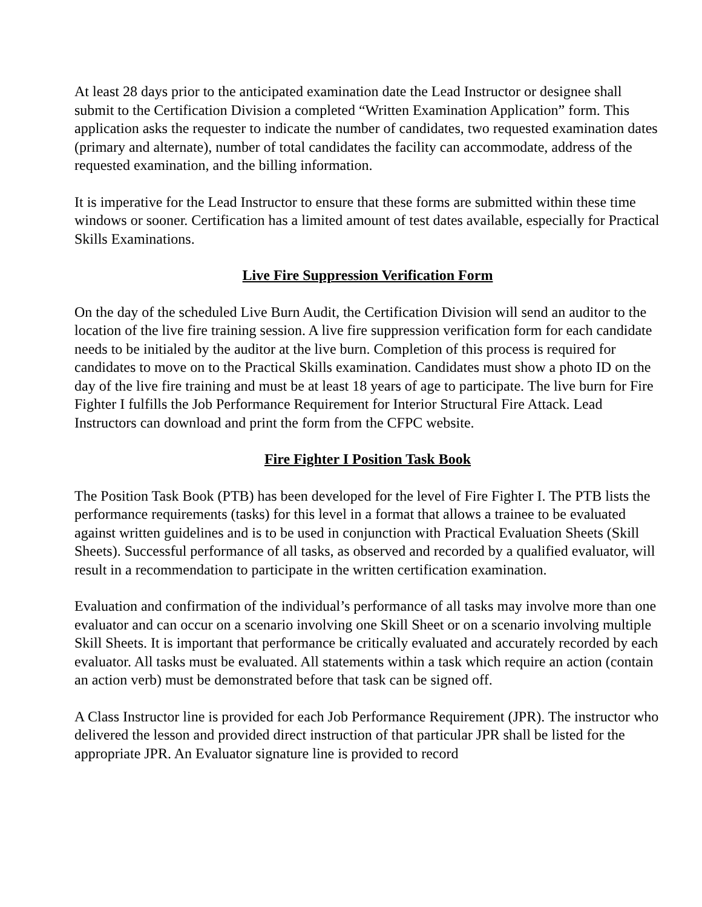At least 28 days prior to the anticipated examination date the Lead Instructor or designee shall submit to the Certification Division a completed “Written Examination Application” form. This application asks the requester to indicate the number of candidates, two requested examination dates (primary and alternate), number of total candidates the facility can accommodate, address of the requested examination, and the billing information.
It is imperative for the Lead Instructor to ensure that these forms are submitted within these time windows or sooner. Certification has a limited amount of test dates available, especially for Practical Skills Examinations.
Live Fire Suppression Verification Form
On the day of the scheduled Live Burn Audit, the Certification Division will send an auditor to the location of the live fire training session. A live fire suppression verification form for each candidate needs to be initialed by the auditor at the live burn. Completion of this process is required for candidates to move on to the Practical Skills examination. Candidates must show a photo ID on the day of the live fire training and must be at least 18 years of age to participate. The live burn for Fire Fighter I fulfills the Job Performance Requirement for Interior Structural Fire Attack. Lead Instructors can download and print the form from the CFPC website.
Fire Fighter I Position Task Book
The Position Task Book (PTB) has been developed for the level of Fire Fighter I. The PTB lists the performance requirements (tasks) for this level in a format that allows a trainee to be evaluated against written guidelines and is to be used in conjunction with Practical Evaluation Sheets (Skill Sheets). Successful performance of all tasks, as observed and recorded by a qualified evaluator, will result in a recommendation to participate in the written certification examination.
Evaluation and confirmation of the individual’s performance of all tasks may involve more than one evaluator and can occur on a scenario involving one Skill Sheet or on a scenario involving multiple Skill Sheets. It is important that performance be critically evaluated and accurately recorded by each evaluator. All tasks must be evaluated. All statements within a task which require an action (contain an action verb) must be demonstrated before that task can be signed off.
A Class Instructor line is provided for each Job Performance Requirement (JPR). The instructor who delivered the lesson and provided direct instruction of that particular JPR shall be listed for the appropriate JPR. An Evaluator signature line is provided to record